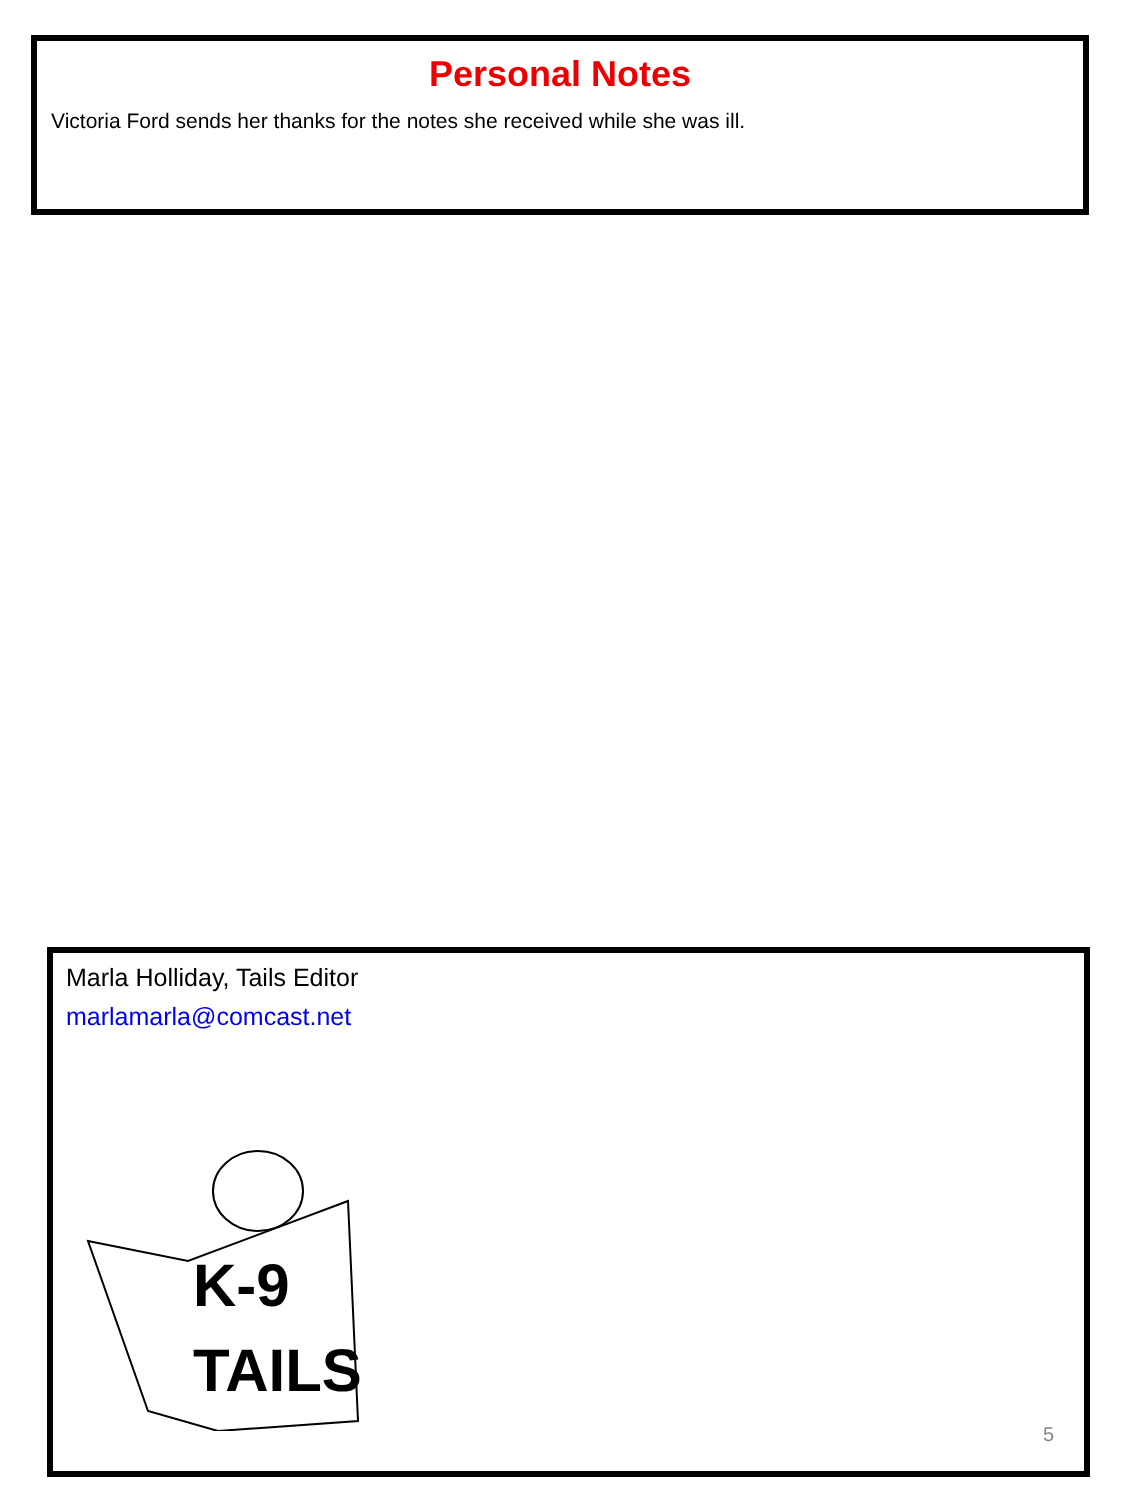Personal Notes
Victoria Ford sends her thanks for the notes she received while she was ill.
Marla Holliday, Tails Editor
marlamarla@comcast.net
K-9
TAILS
5